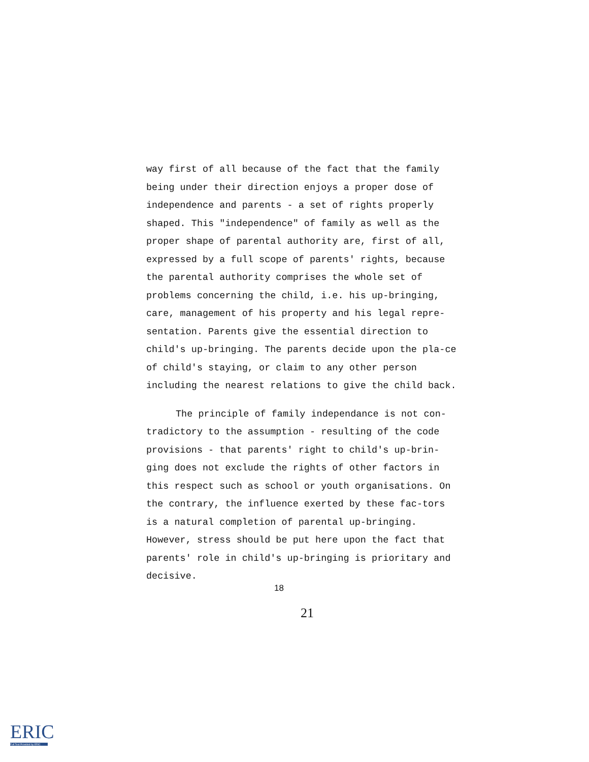way first of all because of the fact that the family being under their direction enjoys a proper dose of independence and parents - a set of rights properly shaped. This "independence" of family as well as the proper shape of parental authority are, first of all, expressed by a full scope of parents' rights, because the parental authority comprises the whole set of problems concerning the child, i.e. his up-bringing, care, management of his property and his legal repre-sentation. Parents give the essential direction to child's up-bringing. The parents decide upon the pla-ce of child's staying, or claim to any other person including the nearest relations to give the child back.
The principle of family independance is not con-tradictory to the assumption - resulting of the code provisions - that parents' right to child's up-brin-ging does not exclude the rights of other factors in this respect such as school or youth organisations. On the contrary, the influence exerted by these fac-tors is a natural completion of parental up-bringing. However, stress should be put here upon the fact that parents' role in child's up-bringing is prioritary and decisive.
18
21
ERIC
Full Text Provided by ERIC